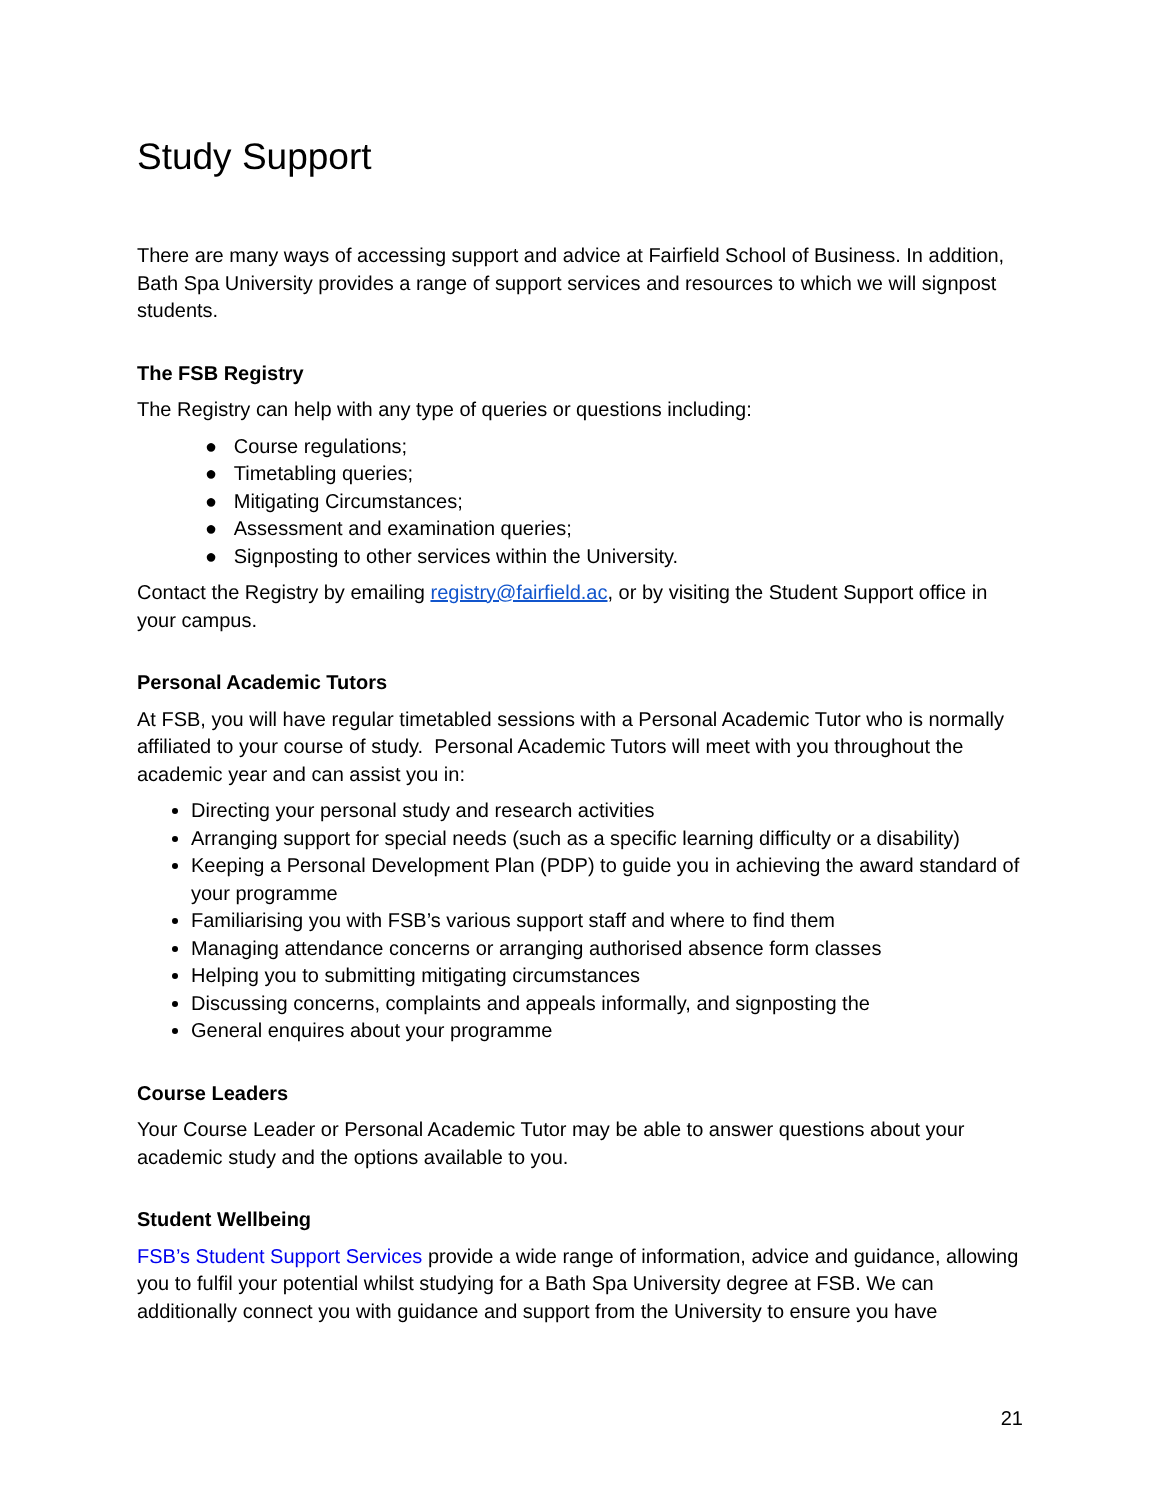Study Support
There are many ways of accessing support and advice at Fairfield School of Business. In addition, Bath Spa University provides a range of support services and resources to which we will signpost students.
The FSB Registry
The Registry can help with any type of queries or questions including:
● Course regulations;
● Timetabling queries;
● Mitigating Circumstances;
● Assessment and examination queries;
● Signposting to other services within the University.
Contact the Registry by emailing registry@fairfield.ac, or by visiting the Student Support office in your campus.
Personal Academic Tutors
At FSB, you will have regular timetabled sessions with a Personal Academic Tutor who is normally affiliated to your course of study. Personal Academic Tutors will meet with you throughout the academic year and can assist you in:
Directing your personal study and research activities
Arranging support for special needs (such as a specific learning difficulty or a disability)
Keeping a Personal Development Plan (PDP) to guide you in achieving the award standard of your programme
Familiarising you with FSB’s various support staff and where to find them
Managing attendance concerns or arranging authorised absence form classes
Helping you to submitting mitigating circumstances
Discussing concerns, complaints and appeals informally, and signposting the
General enquires about your programme
Course Leaders
Your Course Leader or Personal Academic Tutor may be able to answer questions about your academic study and the options available to you.
Student Wellbeing
FSB’s Student Support Services provide a wide range of information, advice and guidance, allowing you to fulfil your potential whilst studying for a Bath Spa University degree at FSB. We can additionally connect you with guidance and support from the University to ensure you have
21